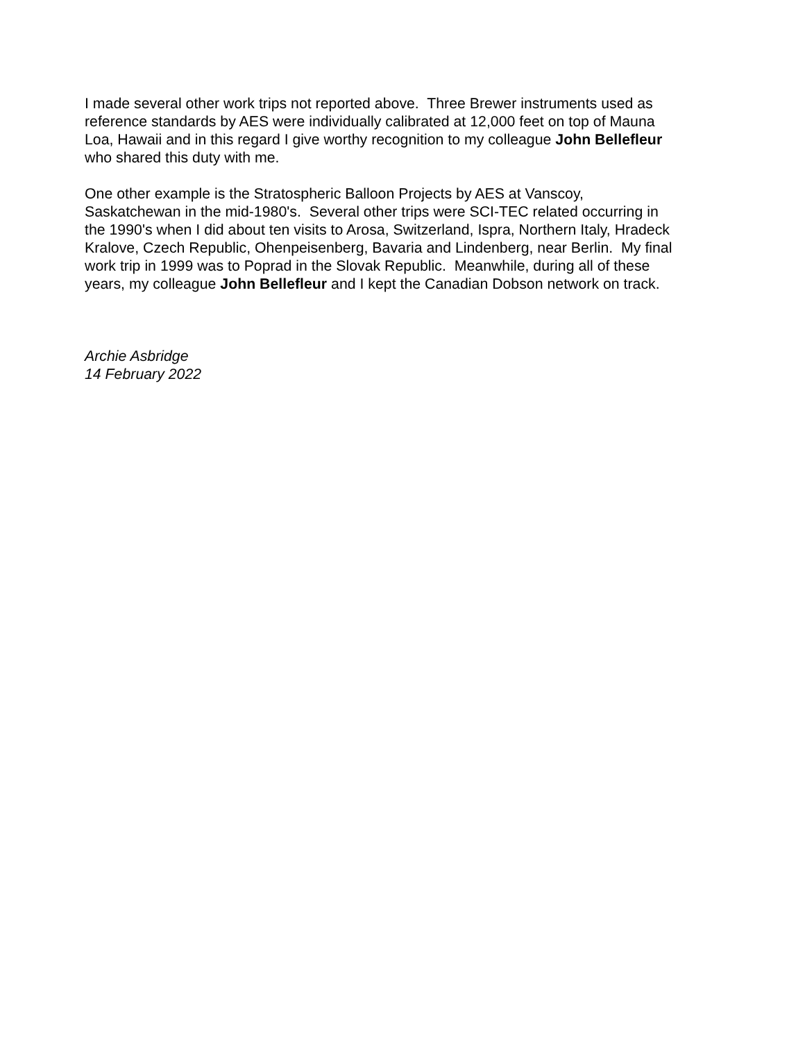I made several other work trips not reported above. Three Brewer instruments used as
reference standards by AES were individually calibrated at 12,000 feet on top of Mauna
Loa, Hawaii and in this regard I give worthy recognition to my colleague John Bellefleur
who shared this duty with me.
One other example is the Stratospheric Balloon Projects by AES at Vanscoy,
Saskatchewan in the mid-1980's. Several other trips were SCI-TEC related occurring in
the 1990's when I did about ten visits to Arosa, Switzerland, Ispra, Northern Italy, Hradeck
Kralove, Czech Republic, Ohenpeisenberg, Bavaria and Lindenberg, near Berlin. My final
work trip in 1999 was to Poprad in the Slovak Republic. Meanwhile, during all of these
years, my colleague John Bellefleur and I kept the Canadian Dobson network on track.
Archie Asbridge
14 February 2022